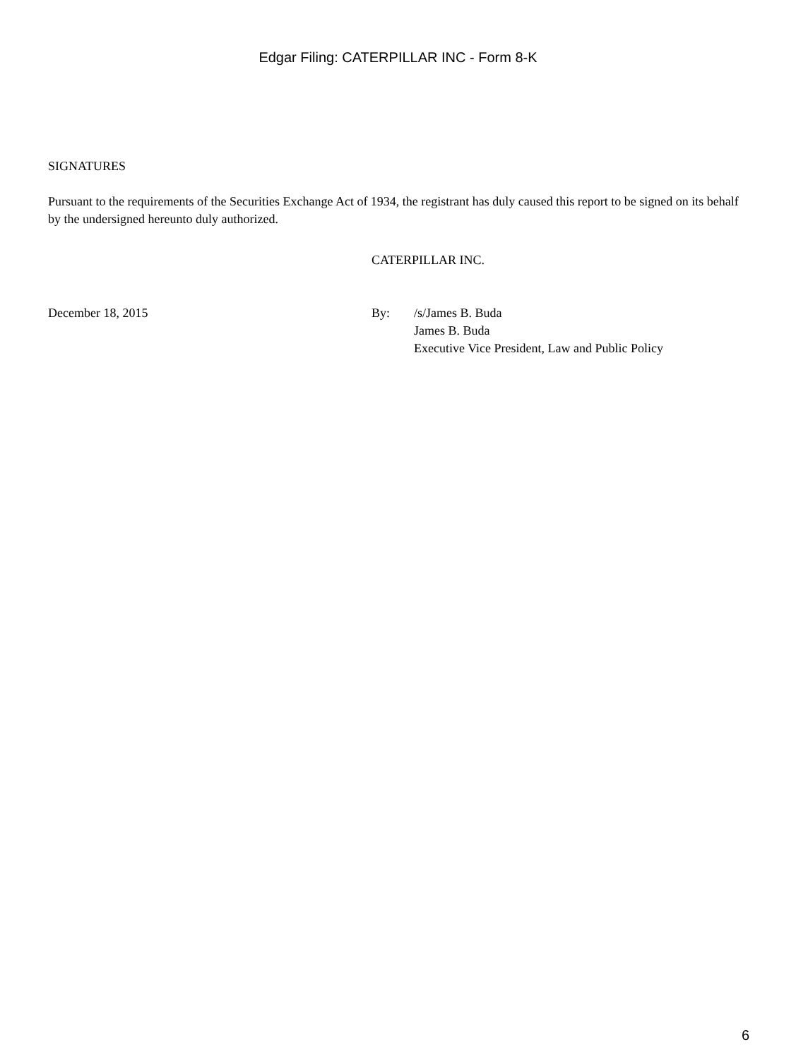Edgar Filing: CATERPILLAR INC - Form 8-K
SIGNATURES
Pursuant to the requirements of the Securities Exchange Act of 1934, the registrant has duly caused this report to be signed on its behalf by the undersigned hereunto duly authorized.
CATERPILLAR INC.
December 18, 2015 By: /s/James B. Buda
James B. Buda
Executive Vice President, Law and Public Policy
6